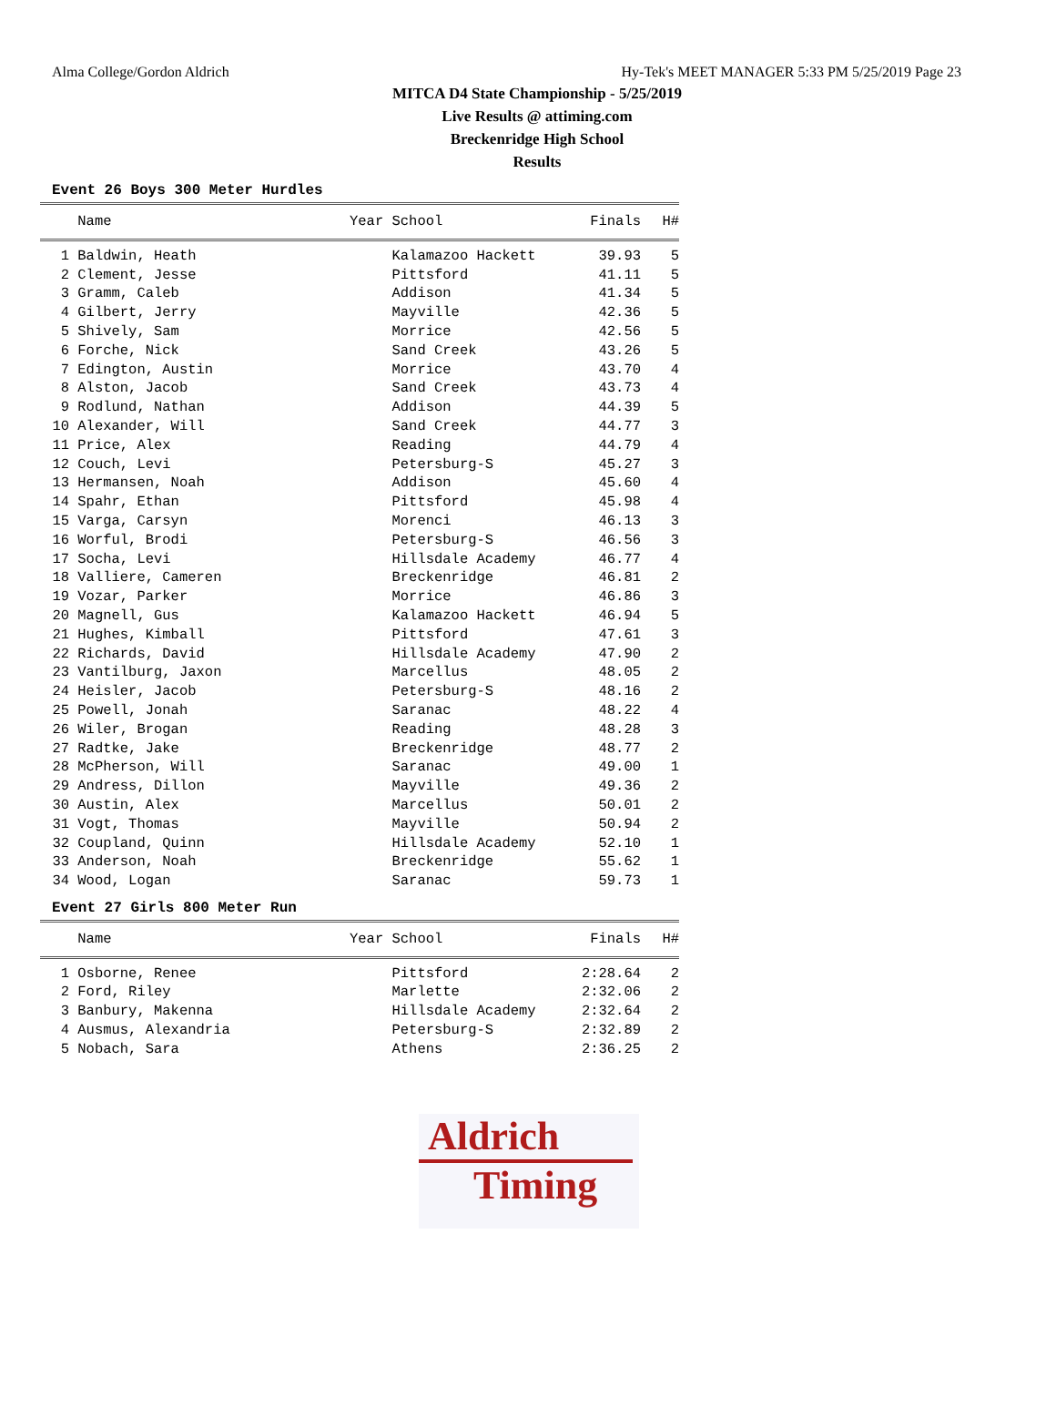Alma College/Gordon Aldrich Hy-Tek's MEET MANAGER 5:33 PM 5/25/2019 Page 23
MITCA D4 State Championship - 5/25/2019
Live Results @ attiming.com
Breckenridge High School
Results
Event 26 Boys 300 Meter Hurdles
| | Name | Year School | Finals | H# |
| --- | --- | --- | --- | --- |
| 1 | Baldwin, Heath | Kalamazoo Hackett | 39.93 | 5 |
| 2 | Clement, Jesse | Pittsford | 41.11 | 5 |
| 3 | Gramm, Caleb | Addison | 41.34 | 5 |
| 4 | Gilbert, Jerry | Mayville | 42.36 | 5 |
| 5 | Shively, Sam | Morrice | 42.56 | 5 |
| 6 | Forche, Nick | Sand Creek | 43.26 | 5 |
| 7 | Edington, Austin | Morrice | 43.70 | 4 |
| 8 | Alston, Jacob | Sand Creek | 43.73 | 4 |
| 9 | Rodlund, Nathan | Addison | 44.39 | 5 |
| 10 | Alexander, Will | Sand Creek | 44.77 | 3 |
| 11 | Price, Alex | Reading | 44.79 | 4 |
| 12 | Couch, Levi | Petersburg-S | 45.27 | 3 |
| 13 | Hermansen, Noah | Addison | 45.60 | 4 |
| 14 | Spahr, Ethan | Pittsford | 45.98 | 4 |
| 15 | Varga, Carsyn | Morenci | 46.13 | 3 |
| 16 | Worful, Brodi | Petersburg-S | 46.56 | 3 |
| 17 | Socha, Levi | Hillsdale Academy | 46.77 | 4 |
| 18 | Valliere, Cameren | Breckenridge | 46.81 | 2 |
| 19 | Vozar, Parker | Morrice | 46.86 | 3 |
| 20 | Magnell, Gus | Kalamazoo Hackett | 46.94 | 5 |
| 21 | Hughes, Kimball | Pittsford | 47.61 | 3 |
| 22 | Richards, David | Hillsdale Academy | 47.90 | 2 |
| 23 | Vantilburg, Jaxon | Marcellus | 48.05 | 2 |
| 24 | Heisler, Jacob | Petersburg-S | 48.16 | 2 |
| 25 | Powell, Jonah | Saranac | 48.22 | 4 |
| 26 | Wiler, Brogan | Reading | 48.28 | 3 |
| 27 | Radtke, Jake | Breckenridge | 48.77 | 2 |
| 28 | McPherson, Will | Saranac | 49.00 | 1 |
| 29 | Andress, Dillon | Mayville | 49.36 | 2 |
| 30 | Austin, Alex | Marcellus | 50.01 | 2 |
| 31 | Vogt, Thomas | Mayville | 50.94 | 2 |
| 32 | Coupland, Quinn | Hillsdale Academy | 52.10 | 1 |
| 33 | Anderson, Noah | Breckenridge | 55.62 | 1 |
| 34 | Wood, Logan | Saranac | 59.73 | 1 |
Event 27 Girls 800 Meter Run
| | Name | Year School | Finals | H# |
| --- | --- | --- | --- | --- |
| 1 | Osborne, Renee | Pittsford | 2:28.64 | 2 |
| 2 | Ford, Riley | Marlette | 2:32.06 | 2 |
| 3 | Banbury, Makenna | Hillsdale Academy | 2:32.64 | 2 |
| 4 | Ausmus, Alexandria | Petersburg-S | 2:32.89 | 2 |
| 5 | Nobach, Sara | Athens | 2:36.25 | 2 |
Aldrich
Timing